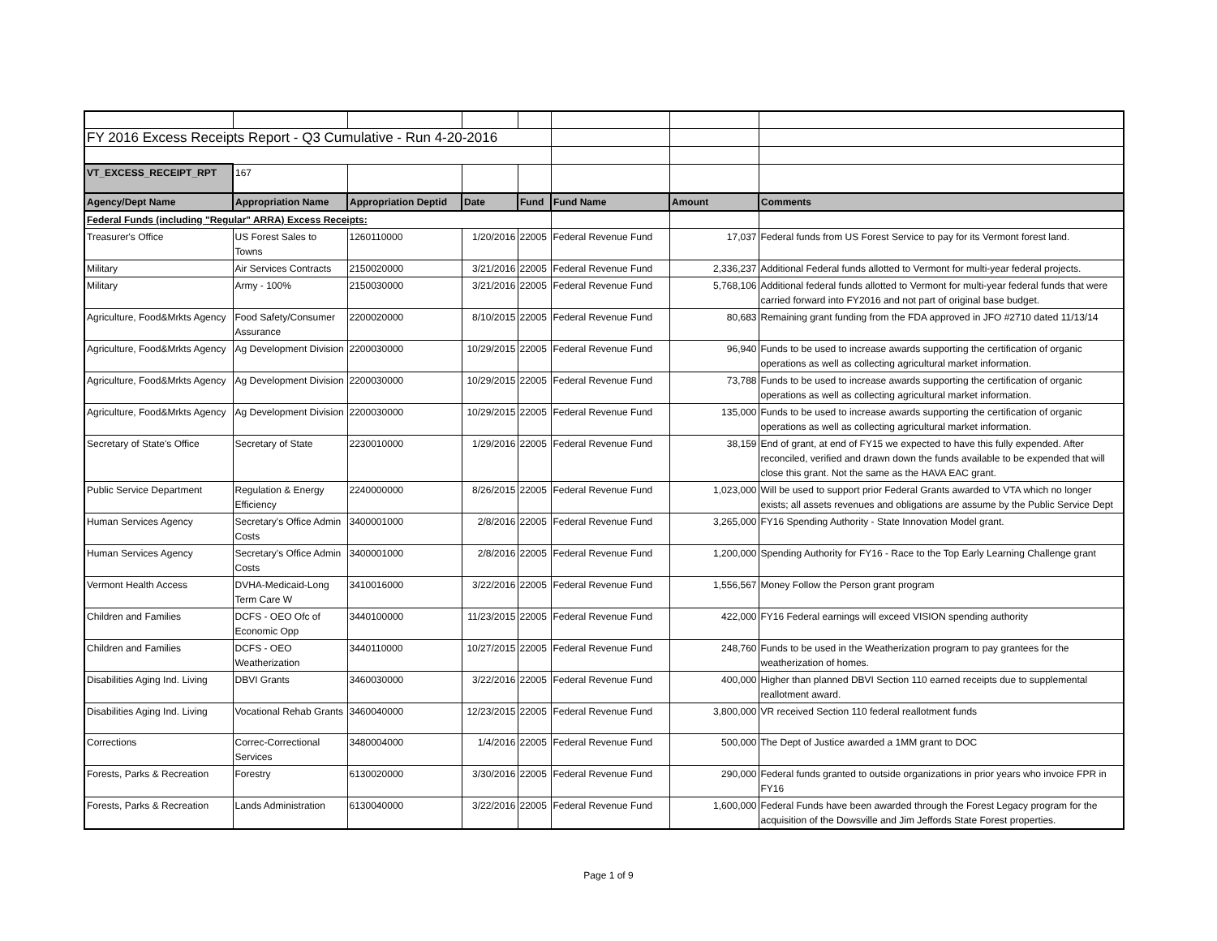| FY 2016 Excess Receipts Report - Q3 Cumulative - Run 4-20-2016 | | | | | | | |
| VT_EXCESS_RECEIPT_RPT | 167 | | | | | | |
| Agency/Dept Name | Appropriation Name | Appropriation Deptid | Date | Fund | Fund Name | Amount | Comments |
| Federal Funds (including "Regular" ARRA) Excess Receipts: | | | | | | | |
| Treasurer's Office | US Forest Sales to Towns | 1260110000 | 1/20/2016 | 22005 | Federal Revenue Fund | 17,037 | Federal funds from US Forest Service to pay for its Vermont forest land. |
| Military | Air Services Contracts | 2150020000 | 3/21/2016 | 22005 | Federal Revenue Fund | 2,336,237 | Additional Federal funds allotted to Vermont for multi-year federal projects. |
| Military | Army - 100% | 2150030000 | 3/21/2016 | 22005 | Federal Revenue Fund | 5,768,106 | Additional federal funds allotted to Vermont for multi-year federal funds that were carried forward into FY2016 and not part of original base budget. |
| Agriculture, Food&Mrkts Agency | Food Safety/Consumer Assurance | 2200020000 | 8/10/2015 | 22005 | Federal Revenue Fund | 80,683 | Remaining grant funding from the FDA approved in JFO #2710 dated 11/13/14 |
| Agriculture, Food&Mrkts Agency | Ag Development Division | 2200030000 | 10/29/2015 | 22005 | Federal Revenue Fund | 96,940 | Funds to be used to increase awards supporting the certification of organic operations as well as collecting agricultural market information. |
| Agriculture, Food&Mrkts Agency | Ag Development Division | 2200030000 | 10/29/2015 | 22005 | Federal Revenue Fund | 73,788 | Funds to be used to increase awards supporting the certification of organic operations as well as collecting agricultural market information. |
| Agriculture, Food&Mrkts Agency | Ag Development Division | 2200030000 | 10/29/2015 | 22005 | Federal Revenue Fund | 135,000 | Funds to be used to increase awards supporting the certification of organic operations as well as collecting agricultural market information. |
| Secretary of State's Office | Secretary of State | 2230010000 | 1/29/2016 | 22005 | Federal Revenue Fund | 38,159 | End of grant, at end of FY15 we expected to have this fully expended. After reconciled, verified and drawn down the funds available to be expended that will close this grant. Not the same as the HAVA EAC grant. |
| Public Service Department | Regulation & Energy Efficiency | 2240000000 | 8/26/2015 | 22005 | Federal Revenue Fund | 1,023,000 | Will be used to support prior Federal Grants awarded to VTA which no longer exists; all assets revenues and obligations are assume by the Public Service Dept |
| Human Services Agency | Secretary's Office Admin Costs | 3400001000 | 2/8/2016 | 22005 | Federal Revenue Fund | 3,265,000 | FY16 Spending Authority - State Innovation Model grant. |
| Human Services Agency | Secretary's Office Admin Costs | 3400001000 | 2/8/2016 | 22005 | Federal Revenue Fund | 1,200,000 | Spending Authority for FY16 - Race to the Top Early Learning Challenge grant |
| Vermont Health Access | DVHA-Medicaid-Long Term Care W | 3410016000 | 3/22/2016 | 22005 | Federal Revenue Fund | 1,556,567 | Money Follow the Person grant program |
| Children and Families | DCFS - OEO Ofc of Economic Opp | 3440100000 | 11/23/2015 | 22005 | Federal Revenue Fund | 422,000 | FY16 Federal earnings will exceed VISION spending authority |
| Children and Families | DCFS - OEO Weatherization | 3440110000 | 10/27/2015 | 22005 | Federal Revenue Fund | 248,760 | Funds to be used in the Weatherization program to pay grantees for the weatherization of homes. |
| Disabilities Aging Ind. Living | DBVI Grants | 3460030000 | 3/22/2016 | 22005 | Federal Revenue Fund | 400,000 | Higher than planned DBVI Section 110 earned receipts due to supplemental reallotment award. |
| Disabilities Aging Ind. Living | Vocational Rehab Grants | 3460040000 | 12/23/2015 | 22005 | Federal Revenue Fund | 3,800,000 | VR received Section 110 federal reallotment funds |
| Corrections | Correc-Correctional Services | 3480004000 | 1/4/2016 | 22005 | Federal Revenue Fund | 500,000 | The Dept of Justice awarded a 1MM grant to DOC |
| Forests, Parks & Recreation | Forestry | 6130020000 | 3/30/2016 | 22005 | Federal Revenue Fund | 290,000 | Federal funds granted to outside organizations in prior years who invoice FPR in FY16 |
| Forests, Parks & Recreation | Lands Administration | 6130040000 | 3/22/2016 | 22005 | Federal Revenue Fund | 1,600,000 | Federal Funds have been awarded through the Forest Legacy program for the acquisition of the Dowsville and Jim Jeffords State Forest properties. |
Page 1 of 9